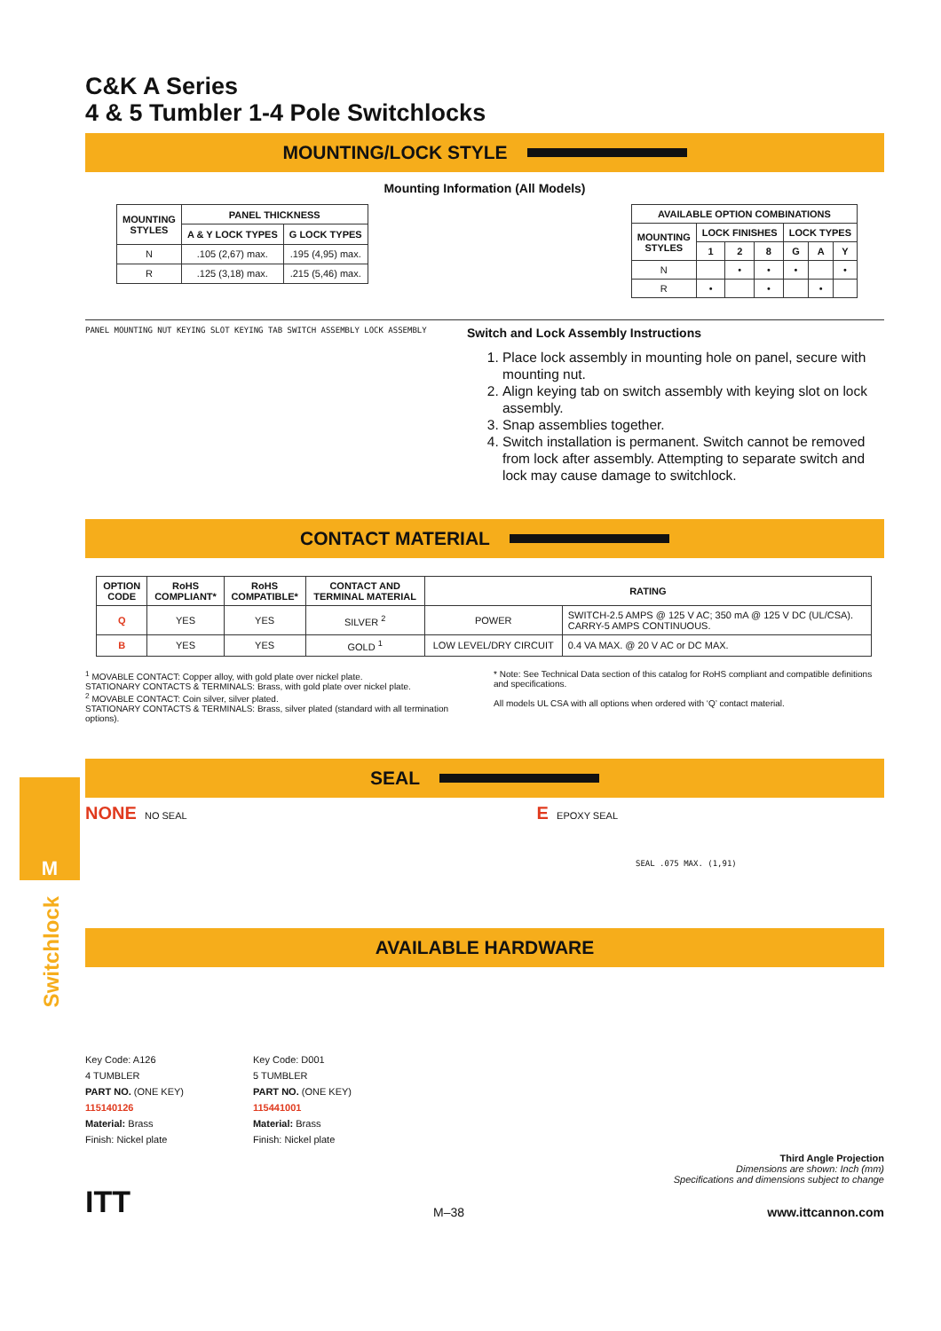M
Switchlock
C&K A Series
4 & 5 Tumbler 1-4 Pole Switchlocks
MOUNTING/LOCK STYLE
Mounting Information (All Models)
| MOUNTING STYLES | PANEL THICKNESS | |
| --- | --- | --- |
| | A & Y LOCK TYPES | G LOCK TYPES |
| N | .105 (2,67) max. | .195 (4,95) max. |
| R | .125 (3,18) max. | .215 (5,46) max. |
| AVAILABLE OPTION COMBINATIONS | | | | | | |
| --- | --- | --- | --- | --- | --- | --- |
| MOUNTING STYLES | LOCK FINISHES | | | LOCK TYPES | | |
| | 1 | 2 | 8 | G | A | Y |
| N | | • | • | • | | • |
| R | • | | • | | • | |
PANEL MOUNTING NUT KEYING SLOT KEYING TAB SWITCH ASSEMBLY LOCK ASSEMBLY
Switch and Lock Assembly Instructions
1. Place lock assembly in mounting hole on panel, secure with mounting nut.
2. Align keying tab on switch assembly with keying slot on lock assembly.
3. Snap assemblies together.
4. Switch installation is permanent. Switch cannot be removed from lock after assembly. Attempting to separate switch and lock may cause damage to switchlock.
CONTACT MATERIAL
| OPTION CODE | RoHS COMPLIANT* | RoHS COMPATIBLE* | CONTACT AND TERMINAL MATERIAL | RATING | |
| --- | --- | --- | --- | --- | --- |
| Q | YES | YES | SILVER <sup>2</sup> | POWER | SWITCH-2.5 AMPS @ 125 V AC; 350 mA @ 125 V DC (UL/CSA). CARRY-5 AMPS CONTINUOUS. |
| B | YES | YES | GOLD <sup>1</sup> | LOW LEVEL/DRY CIRCUIT | 0.4 VA MAX. @ 20 V AC or DC MAX. |
<sup>1</sup> MOVABLE CONTACT: Copper alloy, with gold plate over nickel plate.
STATIONARY CONTACTS & TERMINALS: Brass, with gold plate over nickel plate.
<sup>2</sup> MOVABLE CONTACT: Coin silver, silver plated.
STATIONARY CONTACTS & TERMINALS: Brass, silver plated (standard with all termination options).
* Note: See Technical Data section of this catalog for RoHS compliant and compatible definitions and specifications.
All models UL CSA with all options when ordered with ‘Q’ contact material.
SEAL
NONE NO SEAL
E EPOXY SEAL
SEAL .075 MAX. (1,91)
AVAILABLE HARDWARE
Key Code: A126
4 TUMBLER
PART NO. (ONE KEY)
115140126
Material: Brass
Finish: Nickel plate
Key Code: D001
5 TUMBLER
PART NO. (ONE KEY)
115441001
Material: Brass
Finish: Nickel plate
Third Angle Projection
Dimensions are shown: Inch (mm)
Specifications and dimensions subject to change
ITT
M–38
www.ittcannon.com